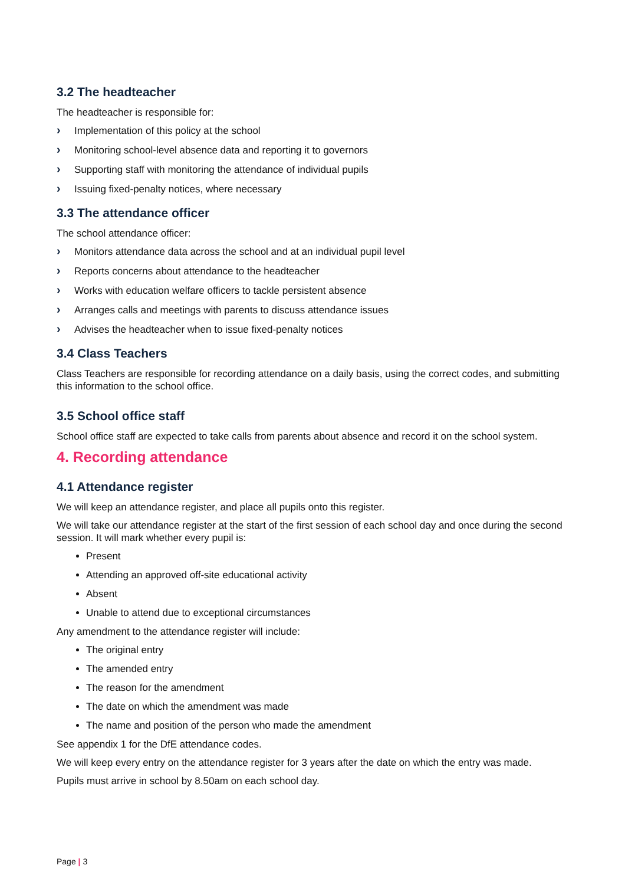3.2 The headteacher
The headteacher is responsible for:
› Implementation of this policy at the school
› Monitoring school-level absence data and reporting it to governors
› Supporting staff with monitoring the attendance of individual pupils
› Issuing fixed-penalty notices, where necessary
3.3 The attendance officer
The school attendance officer:
› Monitors attendance data across the school and at an individual pupil level
› Reports concerns about attendance to the headteacher
› Works with education welfare officers to tackle persistent absence
› Arranges calls and meetings with parents to discuss attendance issues
› Advises the headteacher when to issue fixed-penalty notices
3.4 Class Teachers
Class Teachers are responsible for recording attendance on a daily basis, using the correct codes, and submitting this information to the school office.
3.5 School office staff
School office staff are expected to take calls from parents about absence and record it on the school system.
4. Recording attendance
4.1 Attendance register
We will keep an attendance register, and place all pupils onto this register.
We will take our attendance register at the start of the first session of each school day and once during the second session. It will mark whether every pupil is:
Present
Attending an approved off-site educational activity
Absent
Unable to attend due to exceptional circumstances
Any amendment to the attendance register will include:
The original entry
The amended entry
The reason for the amendment
The date on which the amendment was made
The name and position of the person who made the amendment
See appendix 1 for the DfE attendance codes.
We will keep every entry on the attendance register for 3 years after the date on which the entry was made.
Pupils must arrive in school by 8.50am on each school day.
Page | 3